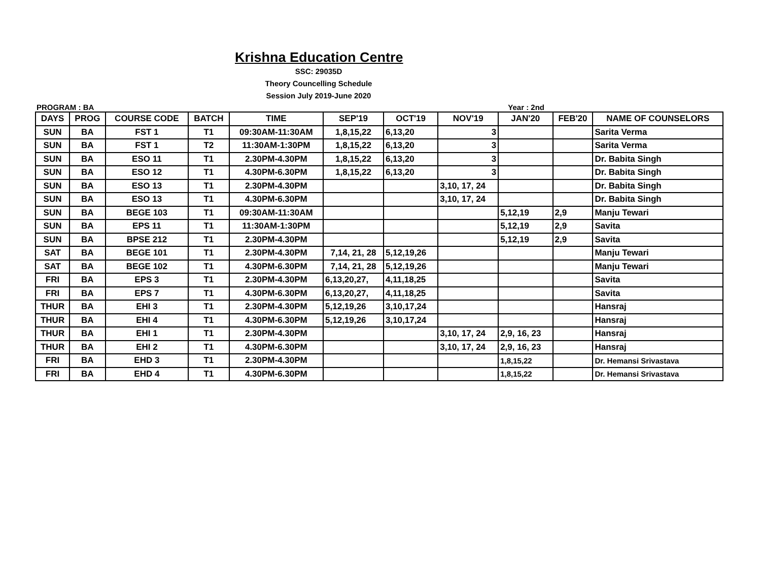Krishna Education Centre
SSC: 29035D
Theory Councelling Schedule
Session July 2019-June 2020
PROGRAM : BA Year : 2nd
| DAYS | PROG | COURSE CODE | BATCH | TIME | SEP'19 | OCT'19 | NOV'19 | JAN'20 | FEB'20 | NAME OF COUNSELORS |
| --- | --- | --- | --- | --- | --- | --- | --- | --- | --- | --- |
| SUN | BA | FST 1 | T1 | 09:30AM-11:30AM | 1,8,15,22 | 6,13,20 | 3 | | | Sarita Verma |
| SUN | BA | FST 1 | T2 | 11:30AM-1:30PM | 1,8,15,22 | 6,13,20 | 3 | | | Sarita Verma |
| SUN | BA | ESO 11 | T1 | 2.30PM-4.30PM | 1,8,15,22 | 6,13,20 | 3 | | | Dr. Babita Singh |
| SUN | BA | ESO 12 | T1 | 4.30PM-6.30PM | 1,8,15,22 | 6,13,20 | 3 | | | Dr. Babita Singh |
| SUN | BA | ESO 13 | T1 | 2.30PM-4.30PM | | | 3,10, 17, 24 | | | Dr. Babita Singh |
| SUN | BA | ESO 13 | T1 | 4.30PM-6.30PM | | | 3,10, 17, 24 | | | Dr. Babita Singh |
| SUN | BA | BEGE 103 | T1 | 09:30AM-11:30AM | | | | 5,12,19 | 2,9 | Manju Tewari |
| SUN | BA | EPS 11 | T1 | 11:30AM-1:30PM | | | | 5,12,19 | 2,9 | Savita |
| SUN | BA | BPSE 212 | T1 | 2.30PM-4.30PM | | | | 5,12,19 | 2,9 | Savita |
| SAT | BA | BEGE 101 | T1 | 2.30PM-4.30PM | 7,14, 21, 28 | 5,12,19,26 | | | | Manju Tewari |
| SAT | BA | BEGE 102 | T1 | 4.30PM-6.30PM | 7,14, 21, 28 | 5,12,19,26 | | | | Manju Tewari |
| FRI | BA | EPS 3 | T1 | 2.30PM-4.30PM | 6,13,20,27, | 4,11,18,25 | | | | Savita |
| FRI | BA | EPS 7 | T1 | 4.30PM-6.30PM | 6,13,20,27, | 4,11,18,25 | | | | Savita |
| THUR | BA | EHI 3 | T1 | 2.30PM-4.30PM | 5,12,19,26 | 3,10,17,24 | | | | Hansraj |
| THUR | BA | EHI 4 | T1 | 4.30PM-6.30PM | 5,12,19,26 | 3,10,17,24 | | | | Hansraj |
| THUR | BA | EHI 1 | T1 | 2.30PM-4.30PM | | | 3,10, 17, 24 | 2,9, 16, 23 | | Hansraj |
| THUR | BA | EHI 2 | T1 | 4.30PM-6.30PM | | | 3,10, 17, 24 | 2,9, 16, 23 | | Hansraj |
| FRI | BA | EHD 3 | T1 | 2.30PM-4.30PM | | | | 1,8,15,22 | | Dr. Hemansi Srivastava |
| FRI | BA | EHD 4 | T1 | 4.30PM-6.30PM | | | | 1,8,15,22 | | Dr. Hemansi Srivastava |